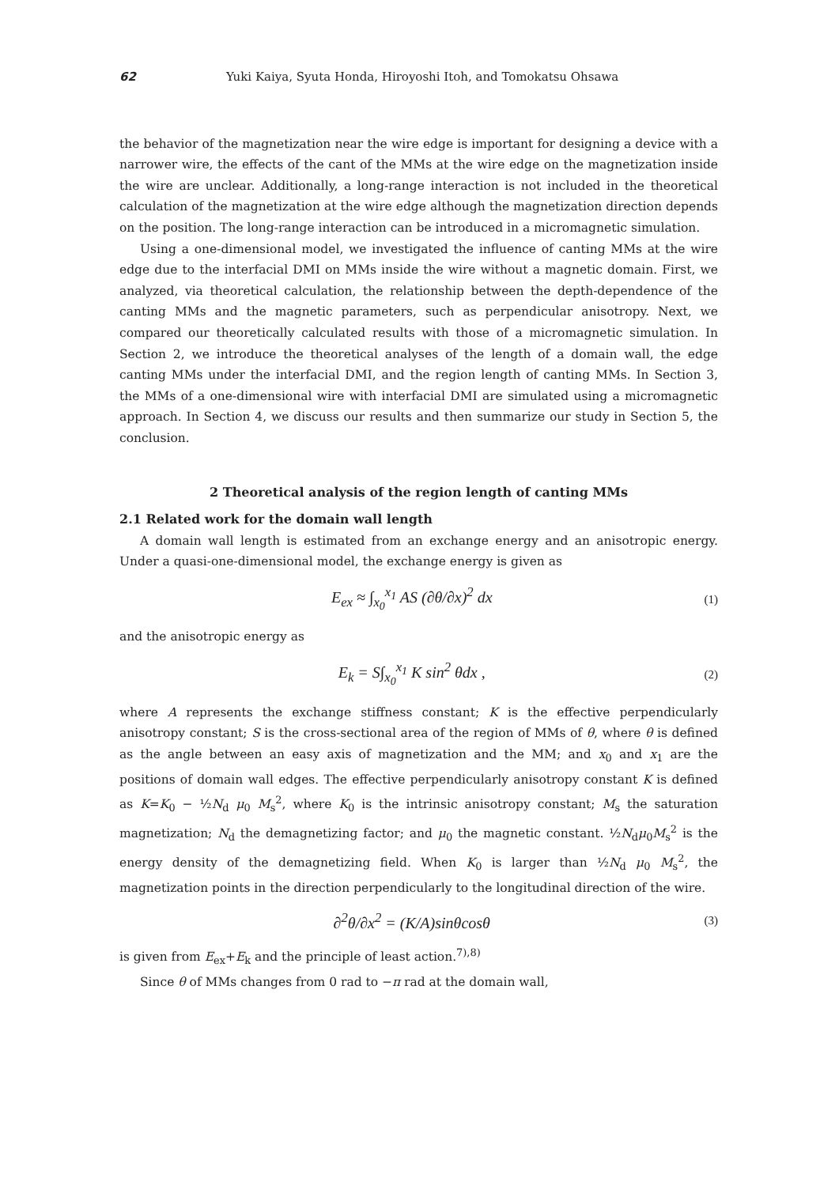62 Yuki Kaiya, Syuta Honda, Hiroyoshi Itoh, and Tomokatsu Ohsawa
the behavior of the magnetization near the wire edge is important for designing a device with a narrower wire, the effects of the cant of the MMs at the wire edge on the magnetization inside the wire are unclear. Additionally, a long-range interaction is not included in the theoretical calculation of the magnetization at the wire edge although the magnetization direction depends on the position. The long-range interaction can be introduced in a micromagnetic simulation.
Using a one-dimensional model, we investigated the influence of canting MMs at the wire edge due to the interfacial DMI on MMs inside the wire without a magnetic domain. First, we analyzed, via theoretical calculation, the relationship between the depth-dependence of the canting MMs and the magnetic parameters, such as perpendicular anisotropy. Next, we compared our theoretically calculated results with those of a micromagnetic simulation. In Section 2, we introduce the theoretical analyses of the length of a domain wall, the edge canting MMs under the interfacial DMI, and the region length of canting MMs. In Section 3, the MMs of a one-dimensional wire with interfacial DMI are simulated using a micromagnetic approach. In Section 4, we discuss our results and then summarize our study in Section 5, the conclusion.
2 Theoretical analysis of the region length of canting MMs
2.1 Related work for the domain wall length
A domain wall length is estimated from an exchange energy and an anisotropic energy. Under a quasi-one-dimensional model, the exchange energy is given as
E<sub>ex</sub> ≈ ∫<sub>x<sub>0</sub></sub><sup>x<sub>1</sub></sup> AS (∂θ/∂x)<sup>2</sup> dx (1)
and the anisotropic energy as
E<sub>k</sub> = S∫<sub>x<sub>0</sub></sub><sup>x<sub>1</sub></sup> K sin<sup>2</sup> θdx , (2)
where A represents the exchange stiffness constant; K is the effective perpendicularly anisotropy constant; S is the cross-sectional area of the region of MMs of θ, where θ is defined as the angle between an easy axis of magnetization and the MM; and x<sub>0</sub> and x<sub>1</sub> are the positions of domain wall edges. The effective perpendicularly anisotropy constant K is defined as K=K<sub>0</sub> − ½N<sub>d</sub> μ<sub>0</sub> M<sub>s</sub><sup>2</sup>, where K<sub>0</sub> is the intrinsic anisotropy constant; M<sub>s</sub> the saturation magnetization; N<sub>d</sub> the demagnetizing factor; and μ<sub>0</sub> the magnetic constant. ½N<sub>d</sub>μ<sub>0</sub>M<sub>s</sub><sup>2</sup> is the energy density of the demagnetizing field. When K<sub>0</sub> is larger than ½N<sub>d</sub> μ<sub>0</sub> M<sub>s</sub><sup>2</sup>, the magnetization points in the direction perpendicularly to the longitudinal direction of the wire.
∂<sup>2</sup>θ/∂x<sup>2</sup> = (K/A)sinθcosθ (3)
is given from E<sub>ex</sub>+E<sub>k</sub> and the principle of least action.<sup>7),8)</sup>
Since θ of MMs changes from 0 rad to −π rad at the domain wall,